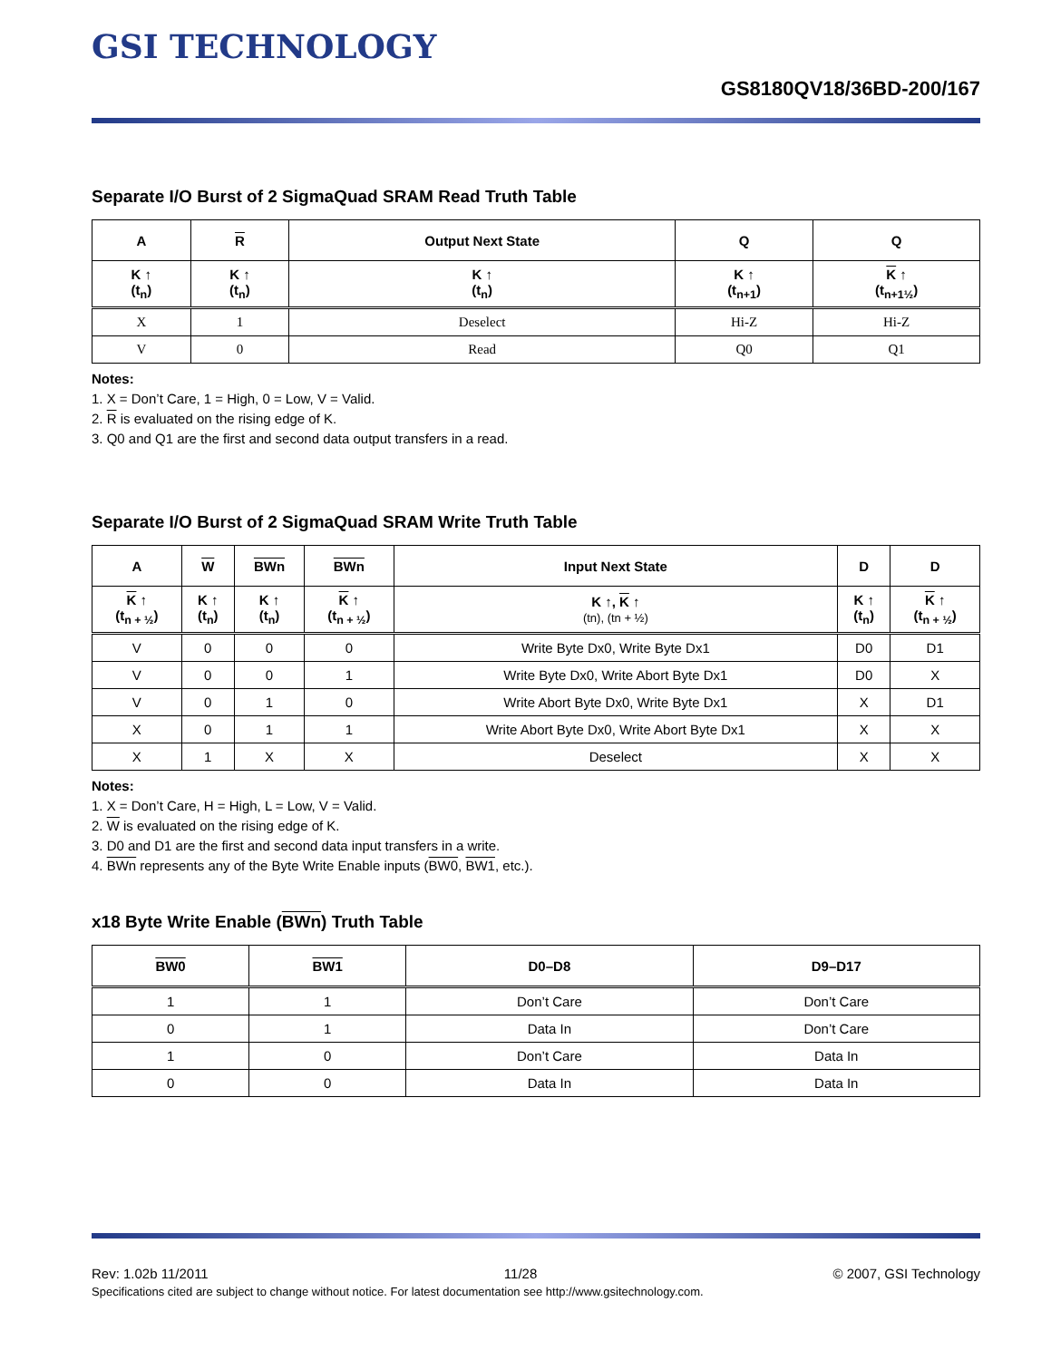GSI TECHNOLOGY
GS8180QV18/36BD-200/167
Separate I/O Burst of 2 SigmaQuad SRAM Read Truth Table
| A | R | Output Next State | Q | Q |
| --- | --- | --- | --- | --- |
| K ↑ (t<sub>n</sub>) | K ↑ (t<sub>n</sub>) | K ↑ (t<sub>n</sub>) | K ↑ (t<sub>n+1</sub>) | K ↑ (t<sub>n+1½</sub>) |
| X | 1 | Deselect | Hi-Z | Hi-Z |
| V | 0 | Read | Q0 | Q1 |
Notes:
1. X = Don’t Care, 1 = High, 0 = Low, V = Valid.
2. R is evaluated on the rising edge of K.
3. Q0 and Q1 are the first and second data output transfers in a read.
Separate I/O Burst of 2 SigmaQuad SRAM Write Truth Table
| A | W | BWn | BWn | Input Next State | D | D |
| --- | --- | --- | --- | --- | --- | --- |
| K ↑ (t<sub>n + ½</sub>) | K ↑ (t<sub>n</sub>) | K ↑ (t<sub>n</sub>) | K ↑ (t<sub>n + ½</sub>) | K ↑, K ↑ (tn), (tn + ½) | K ↑ (t<sub>n</sub>) | K ↑ (t<sub>n + ½</sub>) |
| V | 0 | 0 | 0 | Write Byte Dx0, Write Byte Dx1 | D0 | D1 |
| V | 0 | 0 | 1 | Write Byte Dx0, Write Abort Byte Dx1 | D0 | X |
| V | 0 | 1 | 0 | Write Abort Byte Dx0, Write Byte Dx1 | X | D1 |
| X | 0 | 1 | 1 | Write Abort Byte Dx0, Write Abort Byte Dx1 | X | X |
| X | 1 | X | X | Deselect | X | X |
Notes:
1. X = Don’t Care, H = High, L = Low, V = Valid.
2. W is evaluated on the rising edge of K.
3. D0 and D1 are the first and second data input transfers in a write.
4. BWn represents any of the Byte Write Enable inputs (BW0, BW1, etc.).
x18 Byte Write Enable (BWn) Truth Table
| BW0 | BW1 | D0–D8 | D9–D17 |
| --- | --- | --- | --- |
| 1 | 1 | Don’t Care | Don’t Care |
| 0 | 1 | Data In | Don’t Care |
| 1 | 0 | Don’t Care | Data In |
| 0 | 0 | Data In | Data In |
Rev: 1.02b 11/2011 11/28 © 2007, GSI Technology
Specifications cited are subject to change without notice. For latest documentation see http://www.gsitechnology.com.